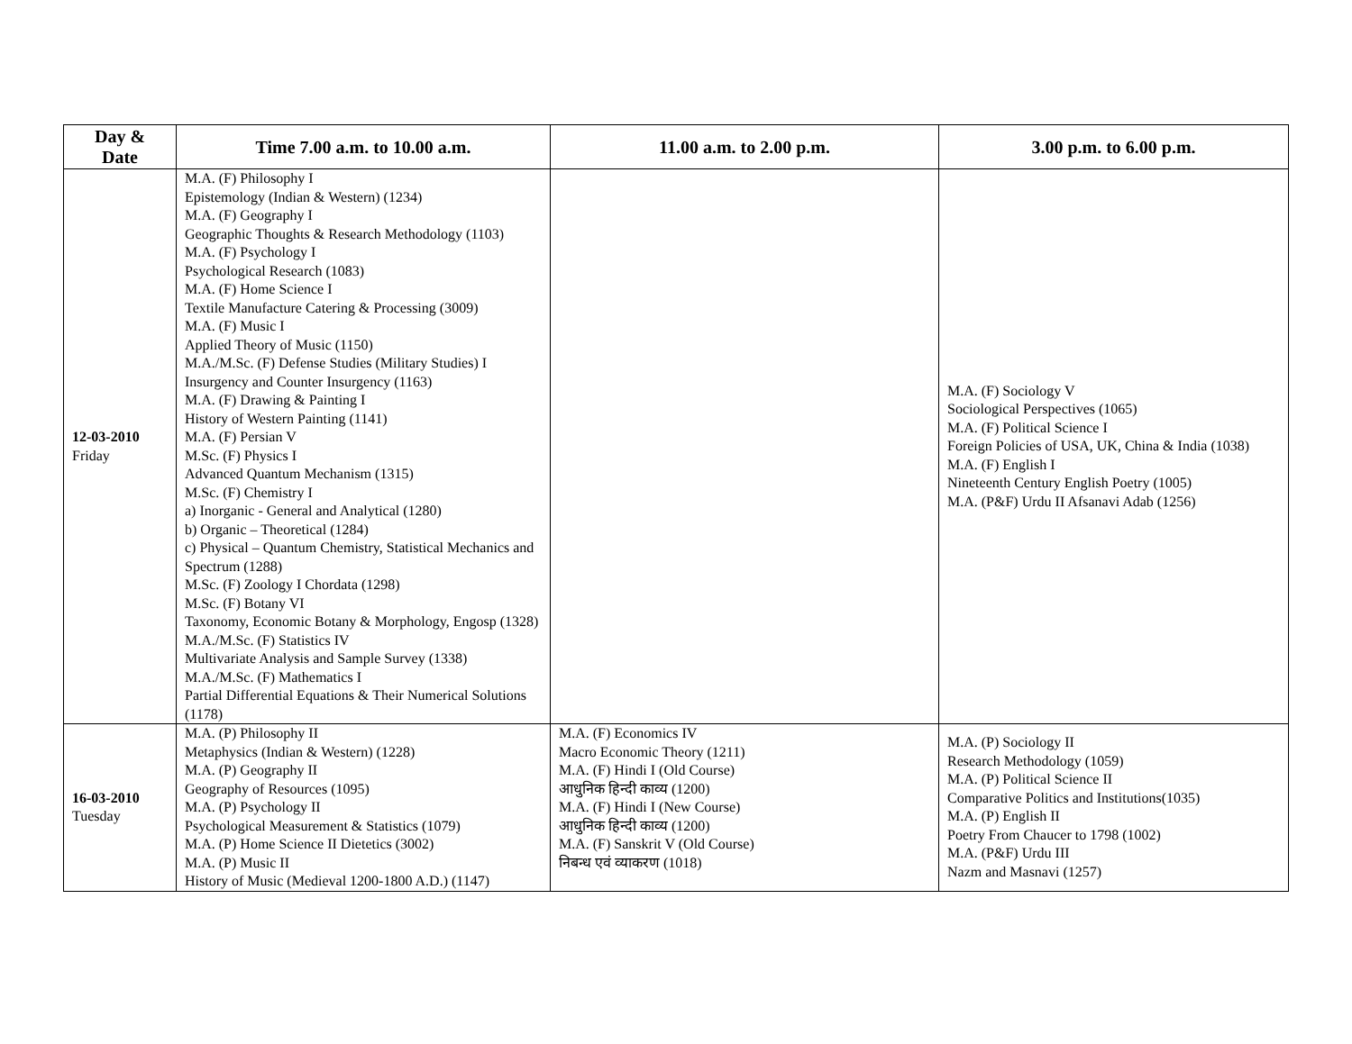| Day & Date | Time 7.00 a.m. to 10.00 a.m. | 11.00 a.m. to 2.00 p.m. | 3.00 p.m. to 6.00 p.m. |
| --- | --- | --- | --- |
| 12-03-2010 Friday | M.A. (F) Philosophy I Epistemology (Indian & Western) (1234) M.A. (F) Geography I Geographic Thoughts & Research Methodology (1103) M.A. (F) Psychology I Psychological Research (1083) M.A. (F) Home Science I Textile Manufacture Catering & Processing (3009) M.A. (F) Music I Applied Theory of Music (1150) M.A./M.Sc. (F) Defense Studies (Military Studies) I Insurgency and Counter Insurgency (1163) M.A. (F) Drawing & Painting I History of Western Painting (1141) M.A. (F) Persian V M.Sc. (F) Physics I Advanced Quantum Mechanism (1315) M.Sc. (F) Chemistry I a) Inorganic - General and Analytical (1280) b) Organic – Theoretical (1284) c) Physical – Quantum Chemistry, Statistical Mechanics and Spectrum (1288) M.Sc. (F) Zoology I Chordata (1298) M.Sc. (F) Botany VI Taxonomy, Economic Botany & Morphology, Engosp (1328) M.A./M.Sc. (F) Statistics IV Multivariate Analysis and Sample Survey (1338) M.A./M.Sc. (F) Mathematics I Partial Differential Equations & Their Numerical Solutions (1178) | | M.A. (F) Sociology V Sociological Perspectives (1065) M.A. (F) Political Science I Foreign Policies of USA, UK, China & India (1038) M.A. (F) English I Nineteenth Century English Poetry (1005) M.A. (P&F) Urdu II Afsanavi Adab (1256) |
| 16-03-2010 Tuesday | M.A. (P) Philosophy II Metaphysics (Indian & Western) (1228) M.A. (P) Geography II Geography of Resources (1095) M.A. (P) Psychology II Psychological Measurement & Statistics (1079) M.A. (P) Home Science II Dietetics (3002) M.A. (P) Music II History of Music (Medieval 1200-1800 A.D.) (1147) | M.A. (F) Economics IV Macro Economic Theory (1211) M.A. (F) Hindi I (Old Course) आधुनिक हिन्दी काव्य (1200) M.A. (F) Hindi I (New Course) आधुनिक हिन्दी काव्य (1200) M.A. (F) Sanskrit V (Old Course) निबन्ध एवं व्याकरण (1018) | M.A. (P) Sociology II Research Methodology (1059) M.A. (P) Political Science II Comparative Politics and Institutions(1035) M.A. (P) English II Poetry From Chaucer to 1798 (1002) M.A. (P&F) Urdu III Nazm and Masnavi (1257) |